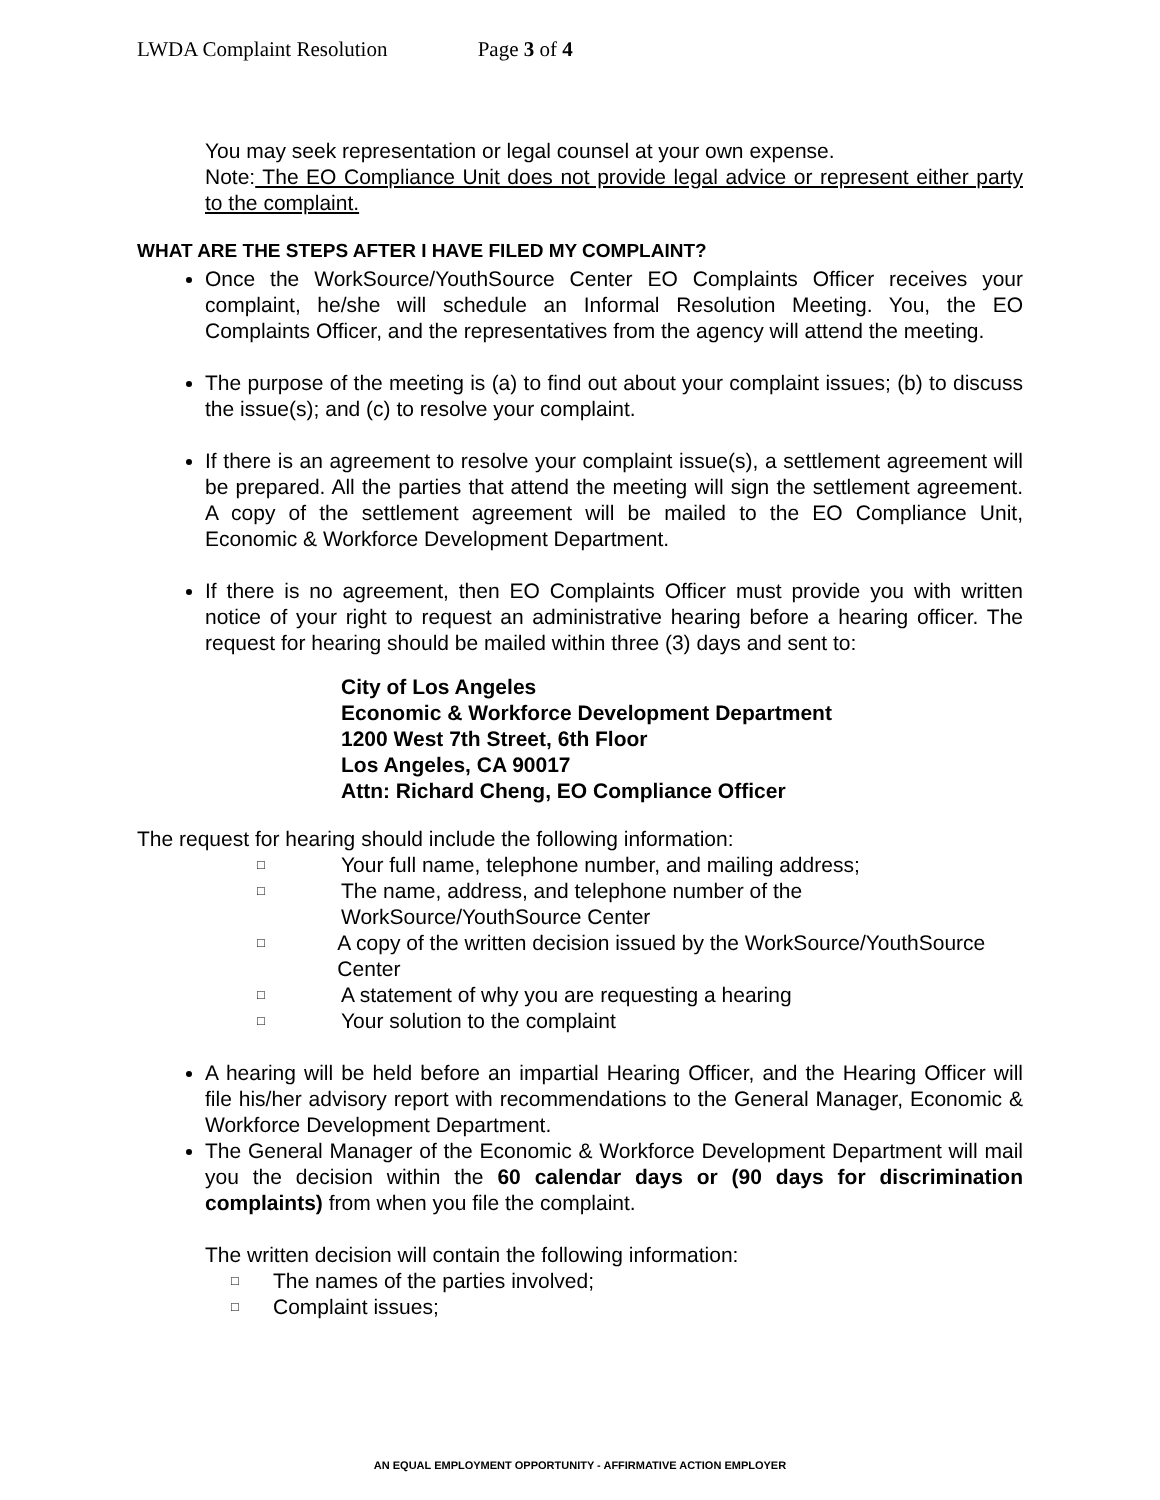LWDA Complaint Resolution Page 3 of 4
You may seek representation or legal counsel at your own expense.
Note: The EO Compliance Unit does not provide legal advice or represent either party to the complaint.
WHAT ARE THE STEPS AFTER I HAVE FILED MY COMPLAINT?
Once the WorkSource/YouthSource Center EO Complaints Officer receives your complaint, he/she will schedule an Informal Resolution Meeting. You, the EO Complaints Officer, and the representatives from the agency will attend the meeting.
The purpose of the meeting is (a) to find out about your complaint issues; (b) to discuss the issue(s); and (c) to resolve your complaint.
If there is an agreement to resolve your complaint issue(s), a settlement agreement will be prepared. All the parties that attend the meeting will sign the settlement agreement. A copy of the settlement agreement will be mailed to the EO Compliance Unit, Economic & Workforce Development Department.
If there is no agreement, then EO Complaints Officer must provide you with written notice of your right to request an administrative hearing before a hearing officer. The request for hearing should be mailed within three (3) days and sent to:
City of Los Angeles
Economic & Workforce Development Department
1200 West 7th Street, 6th Floor
Los Angeles, CA 90017
Attn: Richard Cheng, EO Compliance Officer
The request for hearing should include the following information:
□ Your full name, telephone number, and mailing address;
□ The name, address, and telephone number of the
WorkSource/YouthSource Center
□ A copy of the written decision issued by the WorkSource/YouthSource Center
□ A statement of why you are requesting a hearing
□ Your solution to the complaint
A hearing will be held before an impartial Hearing Officer, and the Hearing Officer will file his/her advisory report with recommendations to the General Manager, Economic & Workforce Development Department.
The General Manager of the Economic & Workforce Development Department will mail you the decision within the 60 calendar days or (90 days for discrimination complaints) from when you file the complaint.
The written decision will contain the following information:
□ The names of the parties involved;
□ Complaint issues;
AN EQUAL EMPLOYMENT OPPORTUNITY - AFFIRMATIVE ACTION EMPLOYER